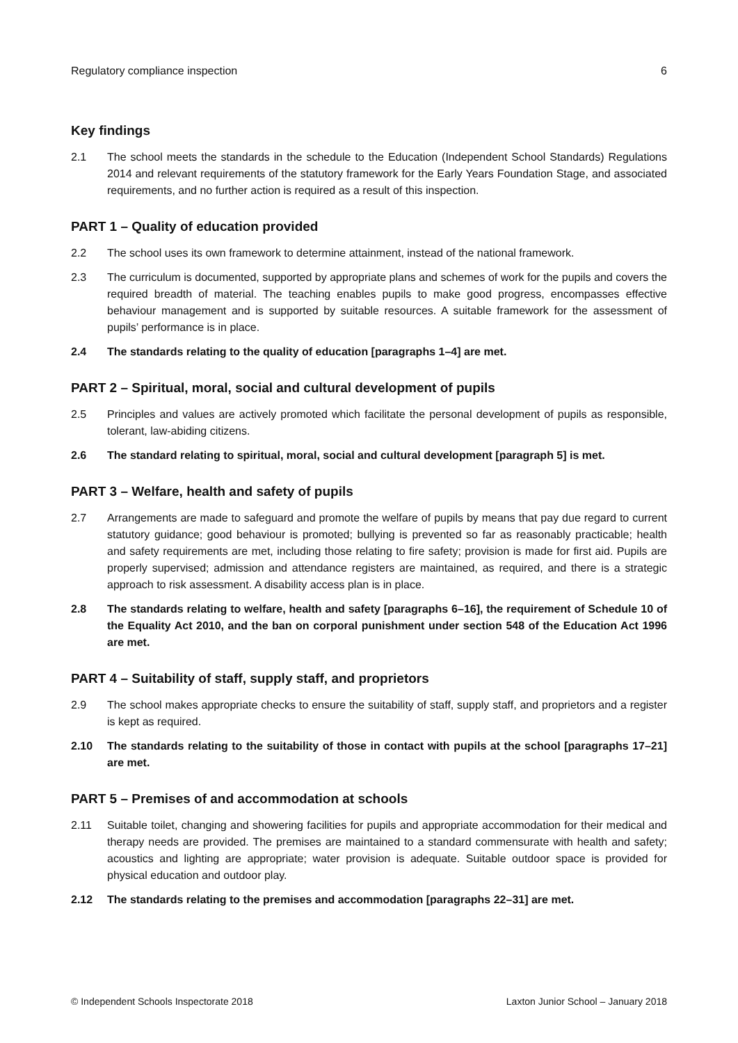Regulatory compliance inspection 6
Key findings
2.1 The school meets the standards in the schedule to the Education (Independent School Standards) Regulations 2014 and relevant requirements of the statutory framework for the Early Years Foundation Stage, and associated requirements, and no further action is required as a result of this inspection.
PART 1 – Quality of education provided
2.2 The school uses its own framework to determine attainment, instead of the national framework.
2.3 The curriculum is documented, supported by appropriate plans and schemes of work for the pupils and covers the required breadth of material. The teaching enables pupils to make good progress, encompasses effective behaviour management and is supported by suitable resources. A suitable framework for the assessment of pupils’ performance is in place.
2.4 The standards relating to the quality of education [paragraphs 1–4] are met.
PART 2 – Spiritual, moral, social and cultural development of pupils
2.5 Principles and values are actively promoted which facilitate the personal development of pupils as responsible, tolerant, law-abiding citizens.
2.6 The standard relating to spiritual, moral, social and cultural development [paragraph 5] is met.
PART 3 – Welfare, health and safety of pupils
2.7 Arrangements are made to safeguard and promote the welfare of pupils by means that pay due regard to current statutory guidance; good behaviour is promoted; bullying is prevented so far as reasonably practicable; health and safety requirements are met, including those relating to fire safety; provision is made for first aid. Pupils are properly supervised; admission and attendance registers are maintained, as required, and there is a strategic approach to risk assessment. A disability access plan is in place.
2.8 The standards relating to welfare, health and safety [paragraphs 6–16], the requirement of Schedule 10 of the Equality Act 2010, and the ban on corporal punishment under section 548 of the Education Act 1996 are met.
PART 4 – Suitability of staff, supply staff, and proprietors
2.9 The school makes appropriate checks to ensure the suitability of staff, supply staff, and proprietors and a register is kept as required.
2.10 The standards relating to the suitability of those in contact with pupils at the school [paragraphs 17–21] are met.
PART 5 – Premises of and accommodation at schools
2.11 Suitable toilet, changing and showering facilities for pupils and appropriate accommodation for their medical and therapy needs are provided. The premises are maintained to a standard commensurate with health and safety; acoustics and lighting are appropriate; water provision is adequate. Suitable outdoor space is provided for physical education and outdoor play.
2.12 The standards relating to the premises and accommodation [paragraphs 22–31] are met.
© Independent Schools Inspectorate 2018 Laxton Junior School – January 2018